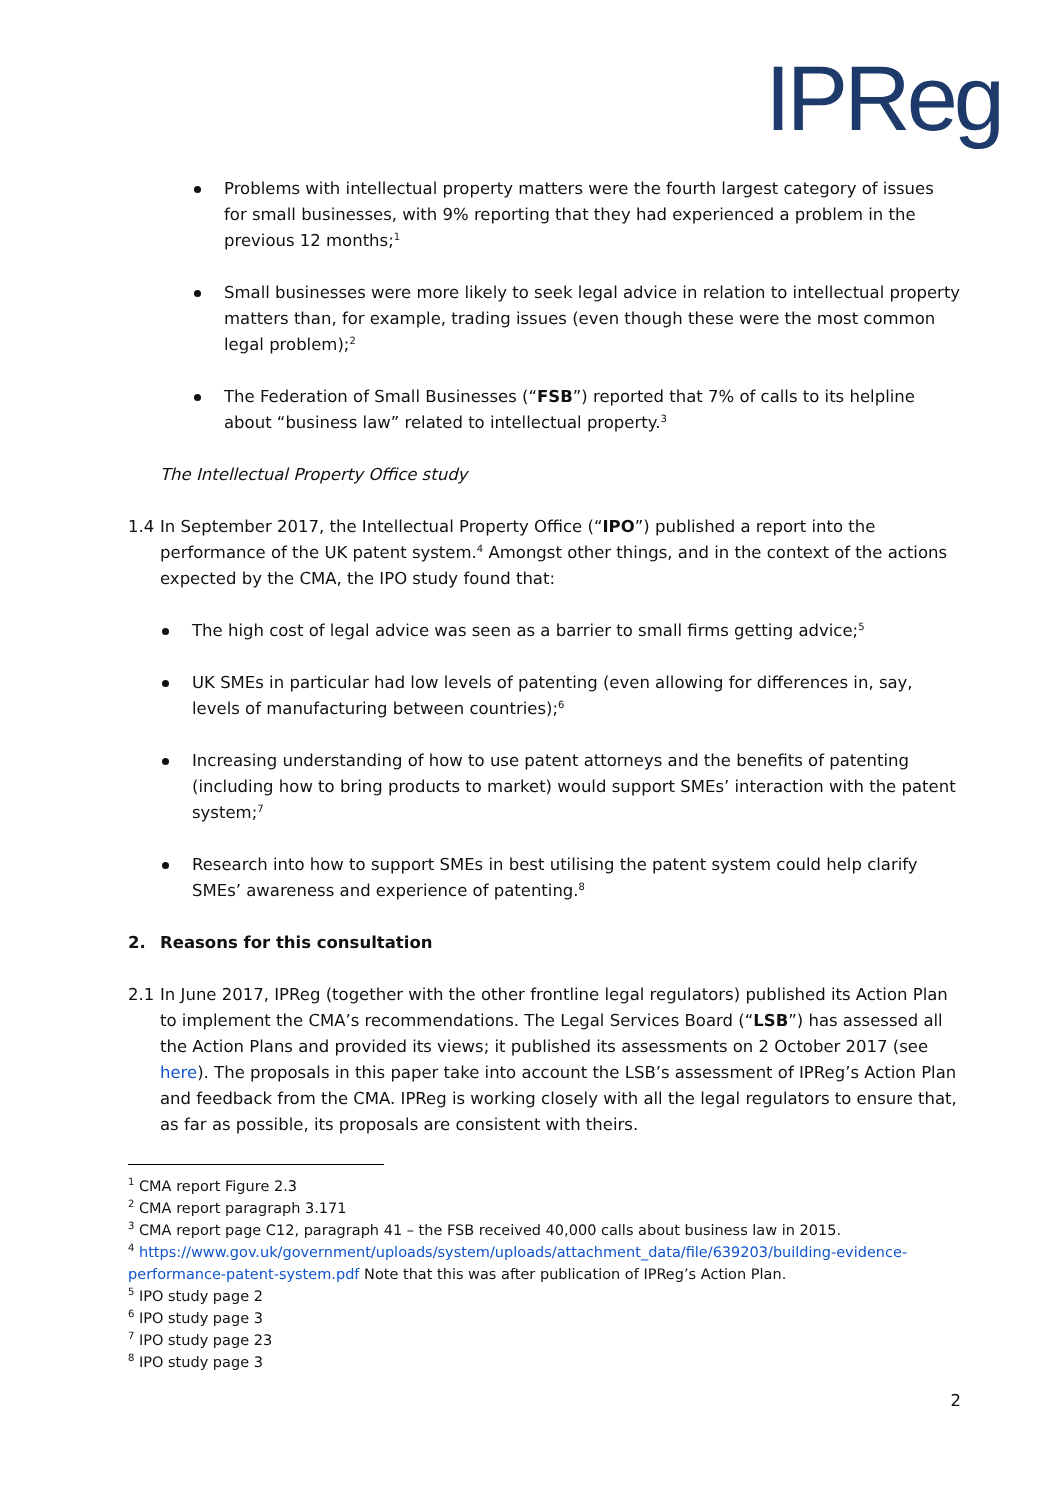IPReg
Problems with intellectual property matters were the fourth largest category of issues for small businesses, with 9% reporting that they had experienced a problem in the previous 12 months;<sup>1</sup>
Small businesses were more likely to seek legal advice in relation to intellectual property matters than, for example, trading issues (even though these were the most common legal problem);<sup>2</sup>
The Federation of Small Businesses (“FSB”) reported that 7% of calls to its helpline about “business law” related to intellectual property.<sup>3</sup>
The Intellectual Property Office study
1.4 In September 2017, the Intellectual Property Office (“IPO”) published a report into the performance of the UK patent system.<sup>4</sup> Amongst other things, and in the context of the actions expected by the CMA, the IPO study found that:
The high cost of legal advice was seen as a barrier to small firms getting advice;<sup>5</sup>
UK SMEs in particular had low levels of patenting (even allowing for differences in, say, levels of manufacturing between countries);<sup>6</sup>
Increasing understanding of how to use patent attorneys and the benefits of patenting (including how to bring products to market) would support SMEs’ interaction with the patent system;<sup>7</sup>
Research into how to support SMEs in best utilising the patent system could help clarify SMEs’ awareness and experience of patenting.<sup>8</sup>
2. Reasons for this consultation
2.1 In June 2017, IPReg (together with the other frontline legal regulators) published its Action Plan to implement the CMA’s recommendations. The Legal Services Board (“LSB”) has assessed all the Action Plans and provided its views; it published its assessments on 2 October 2017 (see here). The proposals in this paper take into account the LSB’s assessment of IPReg’s Action Plan and feedback from the CMA. IPReg is working closely with all the legal regulators to ensure that, as far as possible, its proposals are consistent with theirs.
<sup>1</sup> CMA report Figure 2.3
<sup>2</sup> CMA report paragraph 3.171
<sup>3</sup> CMA report page C12, paragraph 41 – the FSB received 40,000 calls about business law in 2015.
<sup>4</sup> https://www.gov.uk/government/uploads/system/uploads/attachment_data/file/639203/building-evidence-performance-patent-system.pdf Note that this was after publication of IPReg’s Action Plan.
<sup>5</sup> IPO study page 2
<sup>6</sup> IPO study page 3
<sup>7</sup> IPO study page 23
<sup>8</sup> IPO study page 3
2